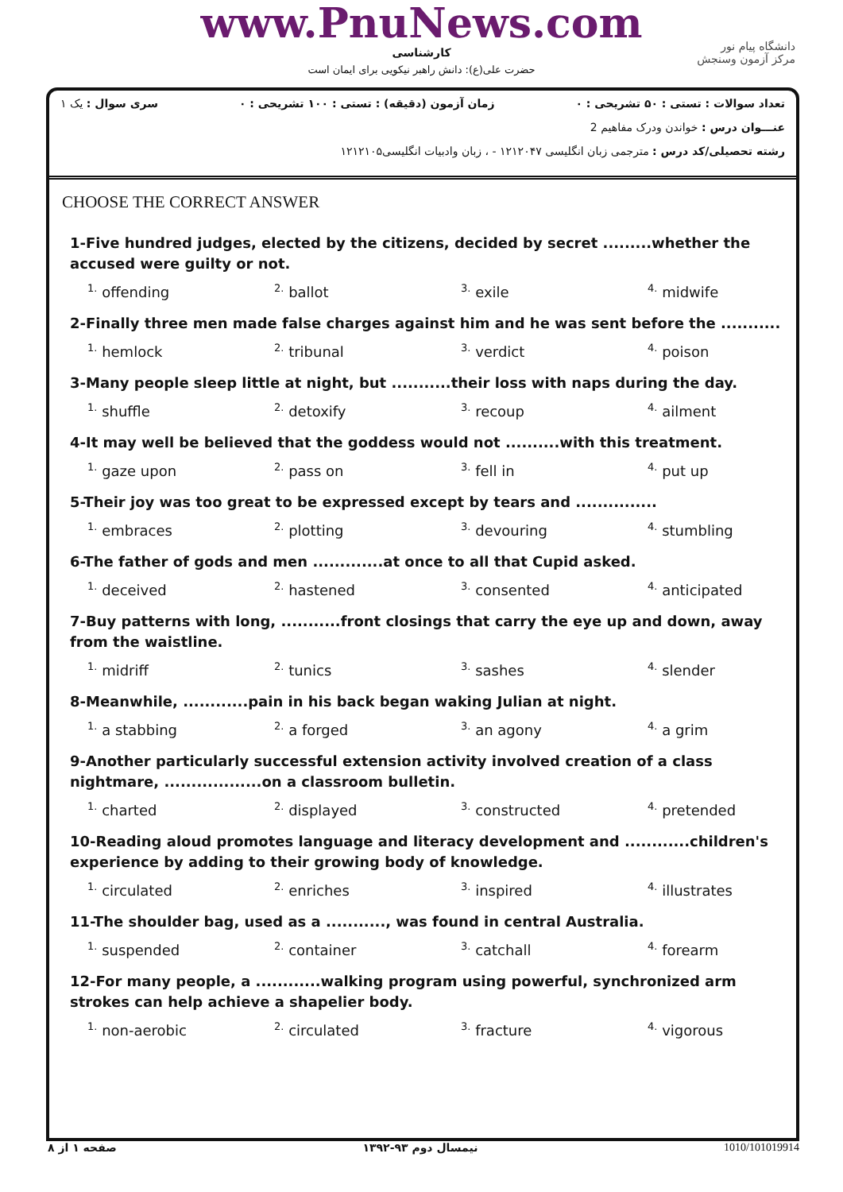www.PnuNews.com
کارشناسی
حضرت علی(ع): دانش راهبر نیکویی برای ایمان است
دانشگاه پیام نور
مرکز آزمون وسنجش
تعداد سوالات : تستی : ۵۰ تشریحی : ۰ زمان آزمون (دقیقه) : تستی : ۱۰۰ تشریحی : ۰ سری سوال : یک ۱
عنـــوان درس : خواندن ودرک مفاهیم 2
رشته تحصیلی/کد درس : مترجمی زبان انگلیسی ۱۲۱۲۰۴۷ - ، زبان وادبیات انگلیسی۱۲۱۲۱۰۵
CHOOSE THE CORRECT ANSWER
1-Five hundred judges, elected by the citizens, decided by secret .........whether the accused were guilty or not.
| <sup>1.</sup> offending | <sup>2.</sup> ballot | <sup>3.</sup> exile | <sup>4.</sup> midwife |
2-Finally three men made false charges against him and he was sent before the ...........
| <sup>1.</sup> hemlock | <sup>2.</sup> tribunal | <sup>3.</sup> verdict | <sup>4.</sup> poison |
3-Many people sleep little at night, but ...........their loss with naps during the day.
| <sup>1.</sup> shuffle | <sup>2.</sup> detoxify | <sup>3.</sup> recoup | <sup>4.</sup> ailment |
4-It may well be believed that the goddess would not ..........with this treatment.
| <sup>1.</sup> gaze upon | <sup>2.</sup> pass on | <sup>3.</sup> fell in | <sup>4.</sup> put up |
5-Their joy was too great to be expressed except by tears and ...............
| <sup>1.</sup> embraces | <sup>2.</sup> plotting | <sup>3.</sup> devouring | <sup>4.</sup> stumbling |
6-The father of gods and men .............at once to all that Cupid asked.
| <sup>1.</sup> deceived | <sup>2.</sup> hastened | <sup>3.</sup> consented | <sup>4.</sup> anticipated |
7-Buy patterns with long, ...........front closings that carry the eye up and down, away from the waistline.
| <sup>1.</sup> midriff | <sup>2.</sup> tunics | <sup>3.</sup> sashes | <sup>4.</sup> slender |
8-Meanwhile, ............pain in his back began waking Julian at night.
| <sup>1.</sup> a stabbing | <sup>2.</sup> a forged | <sup>3.</sup> an agony | <sup>4.</sup> a grim |
9-Another particularly successful extension activity involved creation of a class nightmare, ..................on a classroom bulletin.
| <sup>1.</sup> charted | <sup>2.</sup> displayed | <sup>3.</sup> constructed | <sup>4.</sup> pretended |
10-Reading aloud promotes language and literacy development and ............children's experience by adding to their growing body of knowledge.
| <sup>1.</sup> circulated | <sup>2.</sup> enriches | <sup>3.</sup> inspired | <sup>4.</sup> illustrates |
11-The shoulder bag, used as a ..........., was found in central Australia.
| <sup>1.</sup> suspended | <sup>2.</sup> container | <sup>3.</sup> catchall | <sup>4.</sup> forearm |
12-For many people, a ............walking program using powerful, synchronized arm strokes can help achieve a shapelier body.
| <sup>1.</sup> non-aerobic | <sup>2.</sup> circulated | <sup>3.</sup> fracture | <sup>4.</sup> vigorous |
صفحه ۱ از ۸ نیمسال دوم ۹۳-۱۳۹۲ 1010/101019914